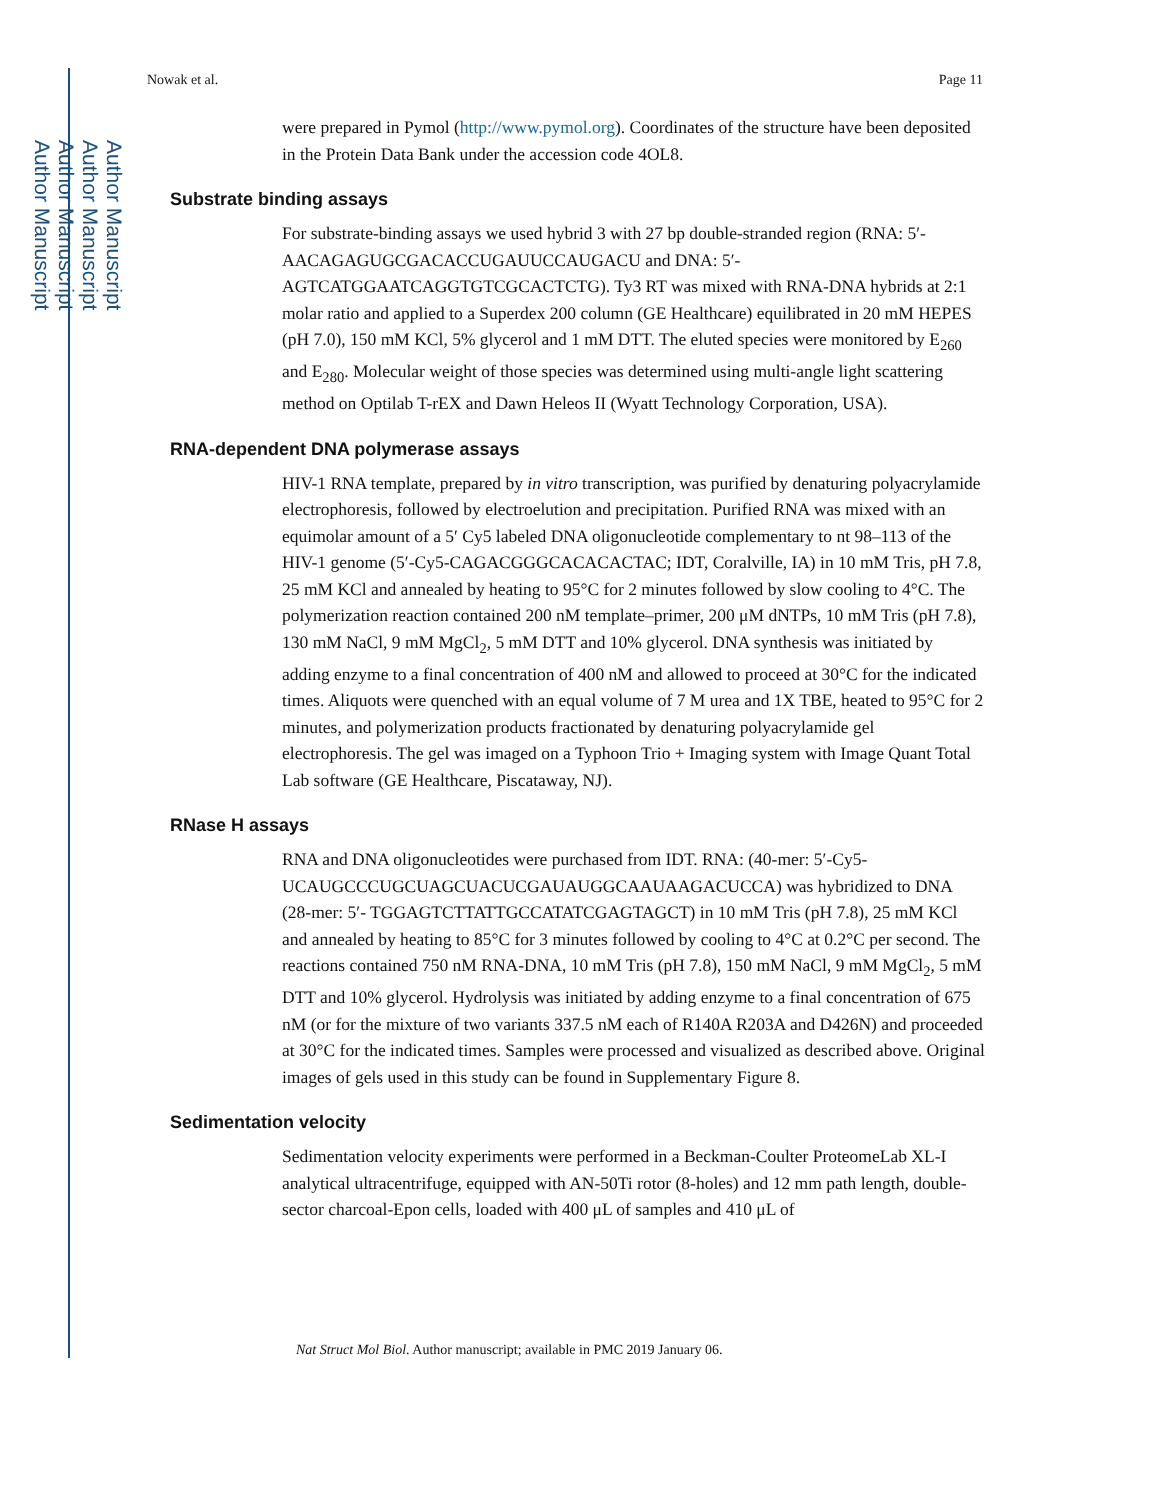Author Manuscript
Author Manuscript
Author Manuscript
Author Manuscript
Nowak et al. Page 11
were prepared in Pymol (http://www.pymol.org). Coordinates of the structure have been deposited in the Protein Data Bank under the accession code 4OL8.
Substrate binding assays
For substrate-binding assays we used hybrid 3 with 27 bp double-stranded region (RNA: 5′-AACAGAGUGCGACACCUGAUUCCAUGACU and DNA: 5′-AGTCATGGAATCAGGTGTCGCACTCTG). Ty3 RT was mixed with RNA-DNA hybrids at 2:1 molar ratio and applied to a Superdex 200 column (GE Healthcare) equilibrated in 20 mM HEPES (pH 7.0), 150 mM KCl, 5% glycerol and 1 mM DTT. The eluted species were monitored by E<sub>260</sub> and E<sub>280</sub>. Molecular weight of those species was determined using multi-angle light scattering method on Optilab T-rEX and Dawn Heleos II (Wyatt Technology Corporation, USA).
RNA-dependent DNA polymerase assays
HIV-1 RNA template, prepared by in vitro transcription, was purified by denaturing polyacrylamide electrophoresis, followed by electroelution and precipitation. Purified RNA was mixed with an equimolar amount of a 5′ Cy5 labeled DNA oligonucleotide complementary to nt 98–113 of the HIV-1 genome (5′-Cy5-CAGACGGGCACACACTAC; IDT, Coralville, IA) in 10 mM Tris, pH 7.8, 25 mM KCl and annealed by heating to 95°C for 2 minutes followed by slow cooling to 4°C. The polymerization reaction contained 200 nM template–primer, 200 μM dNTPs, 10 mM Tris (pH 7.8), 130 mM NaCl, 9 mM MgCl<sub>2</sub>, 5 mM DTT and 10% glycerol. DNA synthesis was initiated by adding enzyme to a final concentration of 400 nM and allowed to proceed at 30°C for the indicated times. Aliquots were quenched with an equal volume of 7 M urea and 1X TBE, heated to 95°C for 2 minutes, and polymerization products fractionated by denaturing polyacrylamide gel electrophoresis. The gel was imaged on a Typhoon Trio + Imaging system with Image Quant Total Lab software (GE Healthcare, Piscataway, NJ).
RNase H assays
RNA and DNA oligonucleotides were purchased from IDT. RNA: (40-mer: 5′-Cy5-UCAUGCCCUGCUAGCUACUCGAUAUGGCAAUAAGACUCCA) was hybridized to DNA (28-mer: 5′- TGGAGTCTTATTGCCATATCGAGTAGCT) in 10 mM Tris (pH 7.8), 25 mM KCl and annealed by heating to 85°C for 3 minutes followed by cooling to 4°C at 0.2°C per second. The reactions contained 750 nM RNA-DNA, 10 mM Tris (pH 7.8), 150 mM NaCl, 9 mM MgCl<sub>2</sub>, 5 mM DTT and 10% glycerol. Hydrolysis was initiated by adding enzyme to a final concentration of 675 nM (or for the mixture of two variants 337.5 nM each of R140A R203A and D426N) and proceeded at 30°C for the indicated times. Samples were processed and visualized as described above. Original images of gels used in this study can be found in Supplementary Figure 8.
Sedimentation velocity
Sedimentation velocity experiments were performed in a Beckman-Coulter ProteomeLab XL-I analytical ultracentrifuge, equipped with AN-50Ti rotor (8-holes) and 12 mm path length, double-sector charcoal-Epon cells, loaded with 400 μL of samples and 410 μL of
Nat Struct Mol Biol. Author manuscript; available in PMC 2019 January 06.